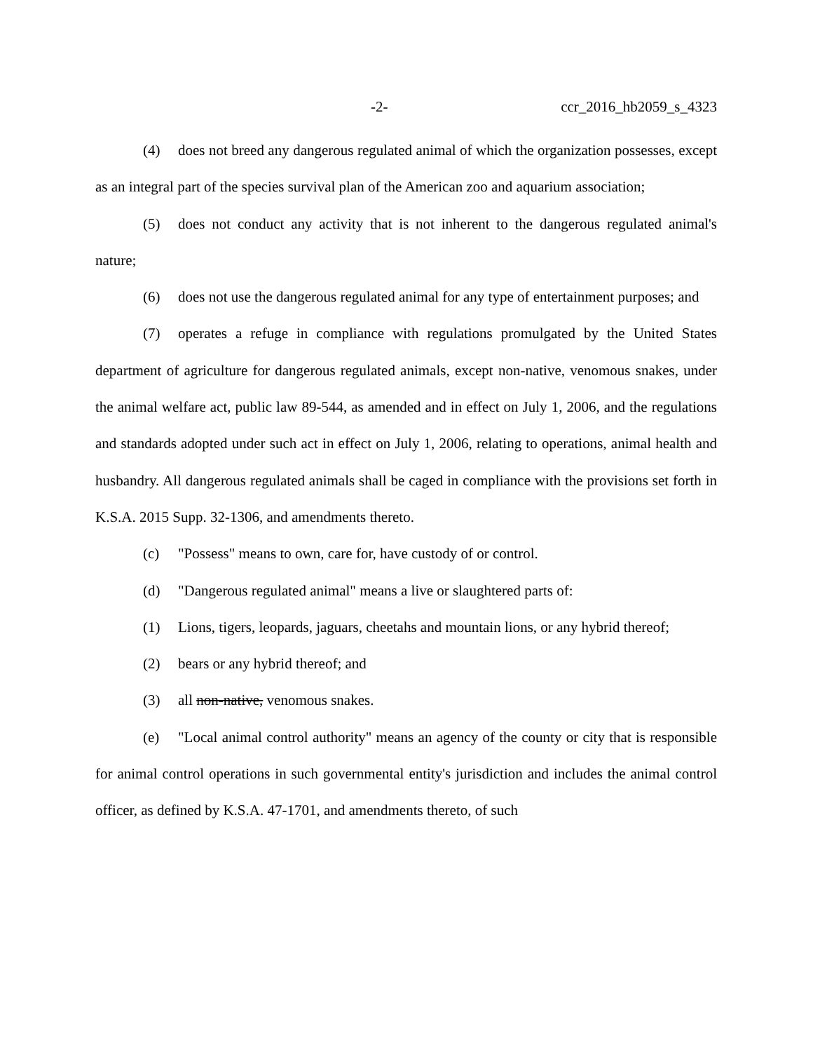-2- ccr_2016_hb2059_s_4323
(4) does not breed any dangerous regulated animal of which the organization possesses, except as an integral part of the species survival plan of the American zoo and aquarium association;
(5) does not conduct any activity that is not inherent to the dangerous regulated animal's nature;
(6) does not use the dangerous regulated animal for any type of entertainment purposes; and
(7) operates a refuge in compliance with regulations promulgated by the United States department of agriculture for dangerous regulated animals, except non-native, venomous snakes, under the animal welfare act, public law 89-544, as amended and in effect on July 1, 2006, and the regulations and standards adopted under such act in effect on July 1, 2006, relating to operations, animal health and husbandry. All dangerous regulated animals shall be caged in compliance with the provisions set forth in K.S.A. 2015 Supp. 32-1306, and amendments thereto.
(c) "Possess" means to own, care for, have custody of or control.
(d) "Dangerous regulated animal" means a live or slaughtered parts of:
(1) Lions, tigers, leopards, jaguars, cheetahs and mountain lions, or any hybrid thereof;
(2) bears or any hybrid thereof; and
(3) all non-native, venomous snakes.
(e) "Local animal control authority" means an agency of the county or city that is responsible for animal control operations in such governmental entity's jurisdiction and includes the animal control officer, as defined by K.S.A. 47-1701, and amendments thereto, of such